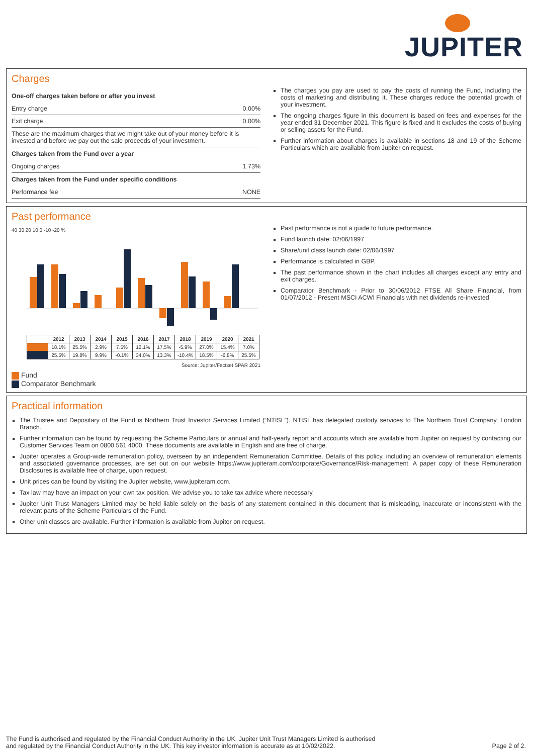JUPITER
Charges
| One-off charges taken before or after you invest | |
| --- | --- |
| Entry charge | 0.00% |
| Exit charge | 0.00% |
| These are the maximum charges that we might take out of your money before it is invested and before we pay out the sale proceeds of your investment. | |
| Charges taken from the Fund over a year | |
| Ongoing charges | 1.73% |
| Charges taken from the Fund under specific conditions | |
| Performance fee | NONE |
The charges you pay are used to pay the costs of running the Fund, including the costs of marketing and distributing it. These charges reduce the potential growth of your investment.
The ongoing charges figure in this document is based on fees and expenses for the year ended 31 December 2021. This figure is fixed and It excludes the costs of buying or selling assets for the Fund.
Further information about charges is available in sections 18 and 19 of the Scheme Particulars which are available from Jupiter on request.
Past performance
40 30 20 10 0 -10 -20 %
| | 2012 | 2013 | 2014 | 2015 | 2016 | 2017 | 2018 | 2019 | 2020 | 2021 |
| --- | --- | --- | --- | --- | --- | --- | --- | --- | --- | --- |
| | 18.1% | 25.5% | 2.9% | 7.5% | 12.1% | 17.5% | -5.9% | 27.0% | 15.4% | 7.0% |
| | 25.5% | 19.8% | 9.9% | -0.1% | 34.0% | 13.3% | -10.4% | 18.5% | -6.8% | 25.5% |
Source: Jupiter/Factset SPAR 2021
Fund
Comparator Benchmark
Past performance is not a guide to future performance.
Fund launch date: 02/06/1997
Share/unit class launch date: 02/06/1997
Performance is calculated in GBP.
The past performance shown in the chart includes all charges except any entry and exit charges.
Comparator Benchmark - Prior to 30/06/2012 FTSE All Share Financial, from 01/07/2012 - Present MSCI ACWI Financials with net dividends re-invested
Practical information
The Trustee and Depositary of the Fund is Northern Trust Investor Services Limited (“NTISL”). NTISL has delegated custody services to The Northern Trust Company, London Branch.
Further information can be found by requesting the Scheme Particulars or annual and half-yearly report and accounts which are available from Jupiter on request by contacting our Customer Services Team on 0800 561 4000. These documents are available in English and are free of charge.
Jupiter operates a Group-wide remuneration policy, overseen by an independent Remuneration Committee. Details of this policy, including an overview of remuneration elements and associated governance processes, are set out on our website https://www.jupiteram.com/corporate/Governance/Risk-management. A paper copy of these Remuneration Disclosures is available free of charge, upon request.
Unit prices can be found by visiting the Jupiter website, www.jupiteram.com.
Tax law may have an impact on your own tax position. We advise you to take tax advice where necessary.
Jupiter Unit Trust Managers Limited may be held liable solely on the basis of any statement contained in this document that is misleading, inaccurate or inconsistent with the relevant parts of the Scheme Particulars of the Fund.
Other unit classes are available. Further information is available from Jupiter on request.
The Fund is authorised and regulated by the Financial Conduct Authority in the UK. Jupiter Unit Trust Managers Limited is authorised
and regulated by the Financial Conduct Authority in the UK. This key investor information is accurate as at 10/02/2022.
Page 2 of 2.